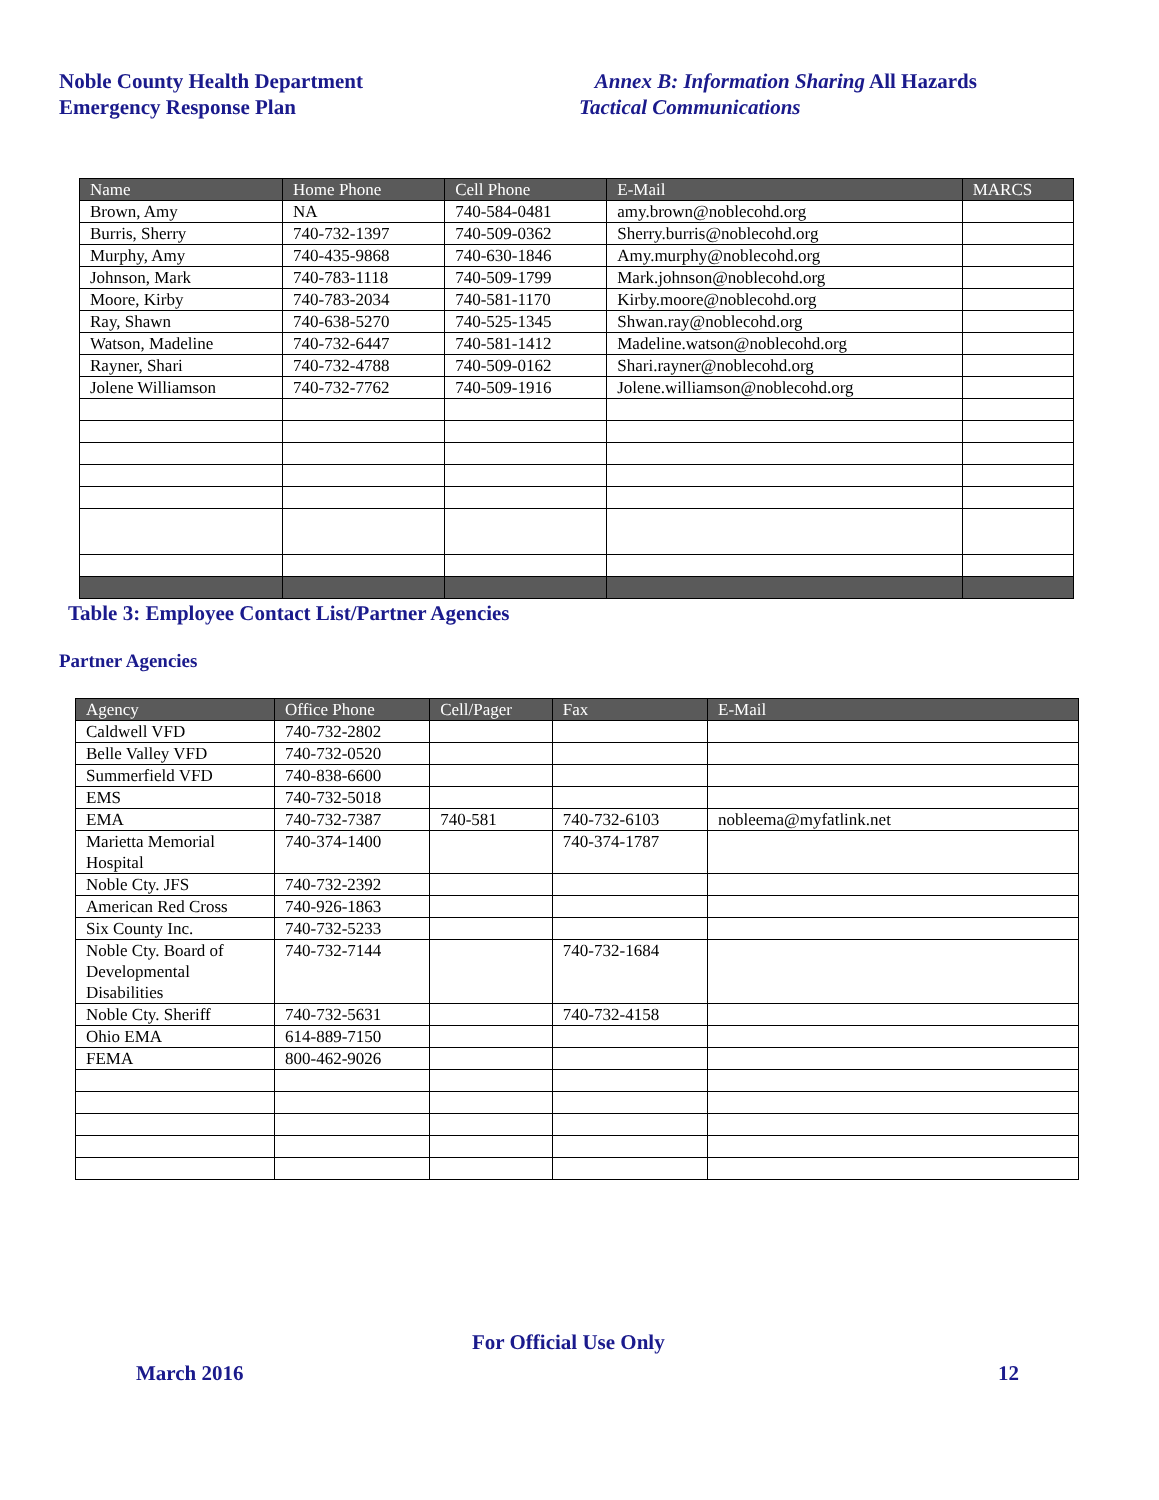Noble County Health Department
Emergency Response Plan
Annex B: Information Sharing All Hazards
Tactical Communications
| Name | Home Phone | Cell Phone | E-Mail | MARCS |
| --- | --- | --- | --- | --- |
| Brown, Amy | NA | 740-584-0481 | amy.brown@noblecohd.org | |
| Burris, Sherry | 740-732-1397 | 740-509-0362 | Sherry.burris@noblecohd.org | |
| Murphy, Amy | 740-435-9868 | 740-630-1846 | Amy.murphy@noblecohd.org | |
| Johnson, Mark | 740-783-1118 | 740-509-1799 | Mark.johnson@noblecohd.org | |
| Moore, Kirby | 740-783-2034 | 740-581-1170 | Kirby.moore@noblecohd.org | |
| Ray, Shawn | 740-638-5270 | 740-525-1345 | Shwan.ray@noblecohd.org | |
| Watson, Madeline | 740-732-6447 | 740-581-1412 | Madeline.watson@noblecohd.org | |
| Rayner, Shari | 740-732-4788 | 740-509-0162 | Shari.rayner@noblecohd.org | |
| Jolene Williamson | 740-732-7762 | 740-509-1916 | Jolene.williamson@noblecohd.org | |
Table 3: Employee Contact List/Partner Agencies
Partner Agencies
| Agency | Office Phone | Cell/Pager | Fax | E-Mail |
| --- | --- | --- | --- | --- |
| Caldwell VFD | 740-732-2802 | | | |
| Belle Valley VFD | 740-732-0520 | | | |
| Summerfield VFD | 740-838-6600 | | | |
| EMS | 740-732-5018 | | | |
| EMA | 740-732-7387 | 740-581 | 740-732-6103 | nobleema@myfatlink.net |
| Marietta Memorial Hospital | 740-374-1400 | | 740-374-1787 | |
| Noble Cty. JFS | 740-732-2392 | | | |
| American Red Cross | 740-926-1863 | | | |
| Six County Inc. | 740-732-5233 | | | |
| Noble Cty. Board of Developmental Disabilities | 740-732-7144 | | 740-732-1684 | |
| Noble Cty. Sheriff | 740-732-5631 | | 740-732-4158 | |
| Ohio EMA | 614-889-7150 | | | |
| FEMA | 800-462-9026 | | | |
For Official Use Only
March 2016 12